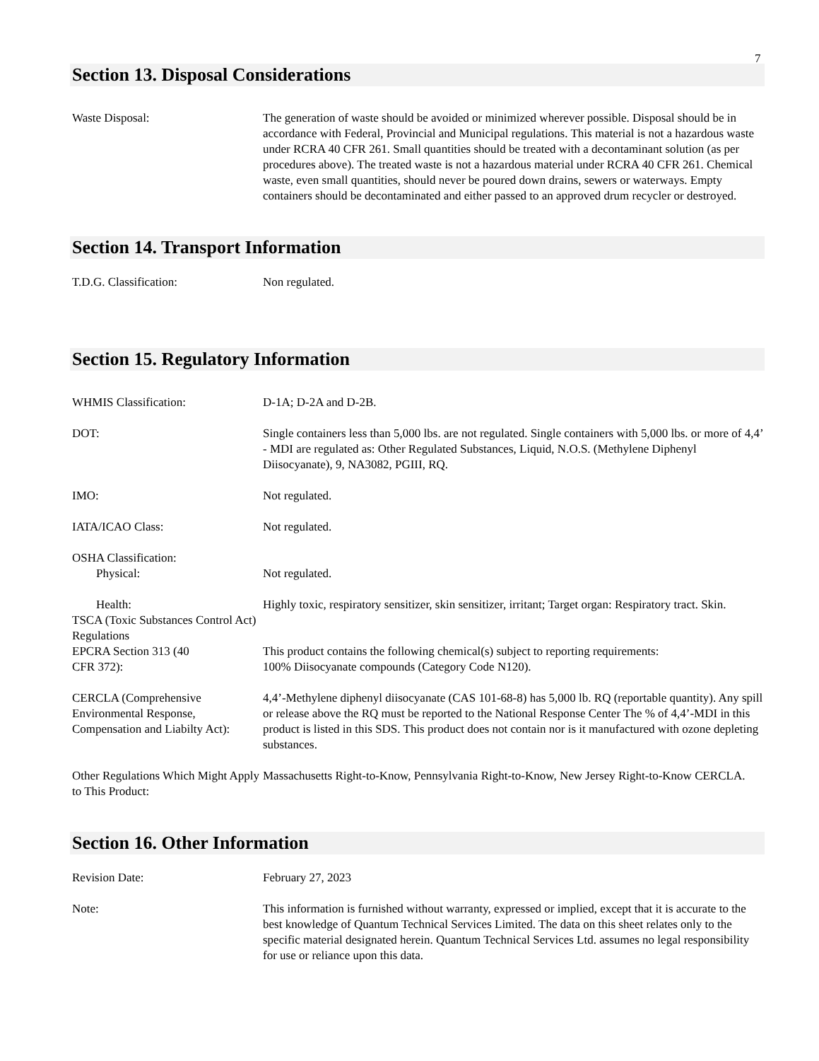7
Section 13. Disposal Considerations
Waste Disposal: The generation of waste should be avoided or minimized wherever possible. Disposal should be in accordance with Federal, Provincial and Municipal regulations. This material is not a hazardous waste under RCRA 40 CFR 261. Small quantities should be treated with a decontaminant solution (as per procedures above). The treated waste is not a hazardous material under RCRA 40 CFR 261. Chemical waste, even small quantities, should never be poured down drains, sewers or waterways. Empty containers should be decontaminated and either passed to an approved drum recycler or destroyed.
Section 14. Transport Information
T.D.G. Classification: Non regulated.
Section 15. Regulatory Information
WHMIS Classification: D-1A; D-2A and D-2B.
DOT: Single containers less than 5,000 lbs. are not regulated. Single containers with 5,000 lbs. or more of 4,4’ - MDI are regulated as: Other Regulated Substances, Liquid, N.O.S. (Methylene Diphenyl Diisocyanate), 9, NA3082, PGIII, RQ.
IMO: Not regulated.
IATA/ICAO Class: Not regulated.
OSHA Classification:
Physical: Not regulated.
Health: Highly toxic, respiratory sensitizer, skin sensitizer, irritant; Target organ: Respiratory tract. Skin.
TSCA (Toxic Substances Control Act) Regulations
EPCRA Section 313 (40
CFR 372):
This product contains the following chemical(s) subject to reporting requirements:
100% Diisocyanate compounds (Category Code N120).
CERCLA (Comprehensive Environmental Response, Compensation and Liabilty Act):
4,4’-Methylene diphenyl diisocyanate (CAS 101-68-8) has 5,000 lb. RQ (reportable quantity). Any spill or release above the RQ must be reported to the National Response Center The % of 4,4’-MDI in this product is listed in this SDS. This product does not contain nor is it manufactured with ozone depleting substances.
Other Regulations Which Might Apply to This Product:
Massachusetts Right-to-Know, Pennsylvania Right-to-Know, New Jersey Right-to-Know CERCLA.
Section 16. Other Information
Revision Date: February 27, 2023
Note: This information is furnished without warranty, expressed or implied, except that it is accurate to the best knowledge of Quantum Technical Services Limited. The data on this sheet relates only to the specific material designated herein. Quantum Technical Services Ltd. assumes no legal responsibility for use or reliance upon this data.